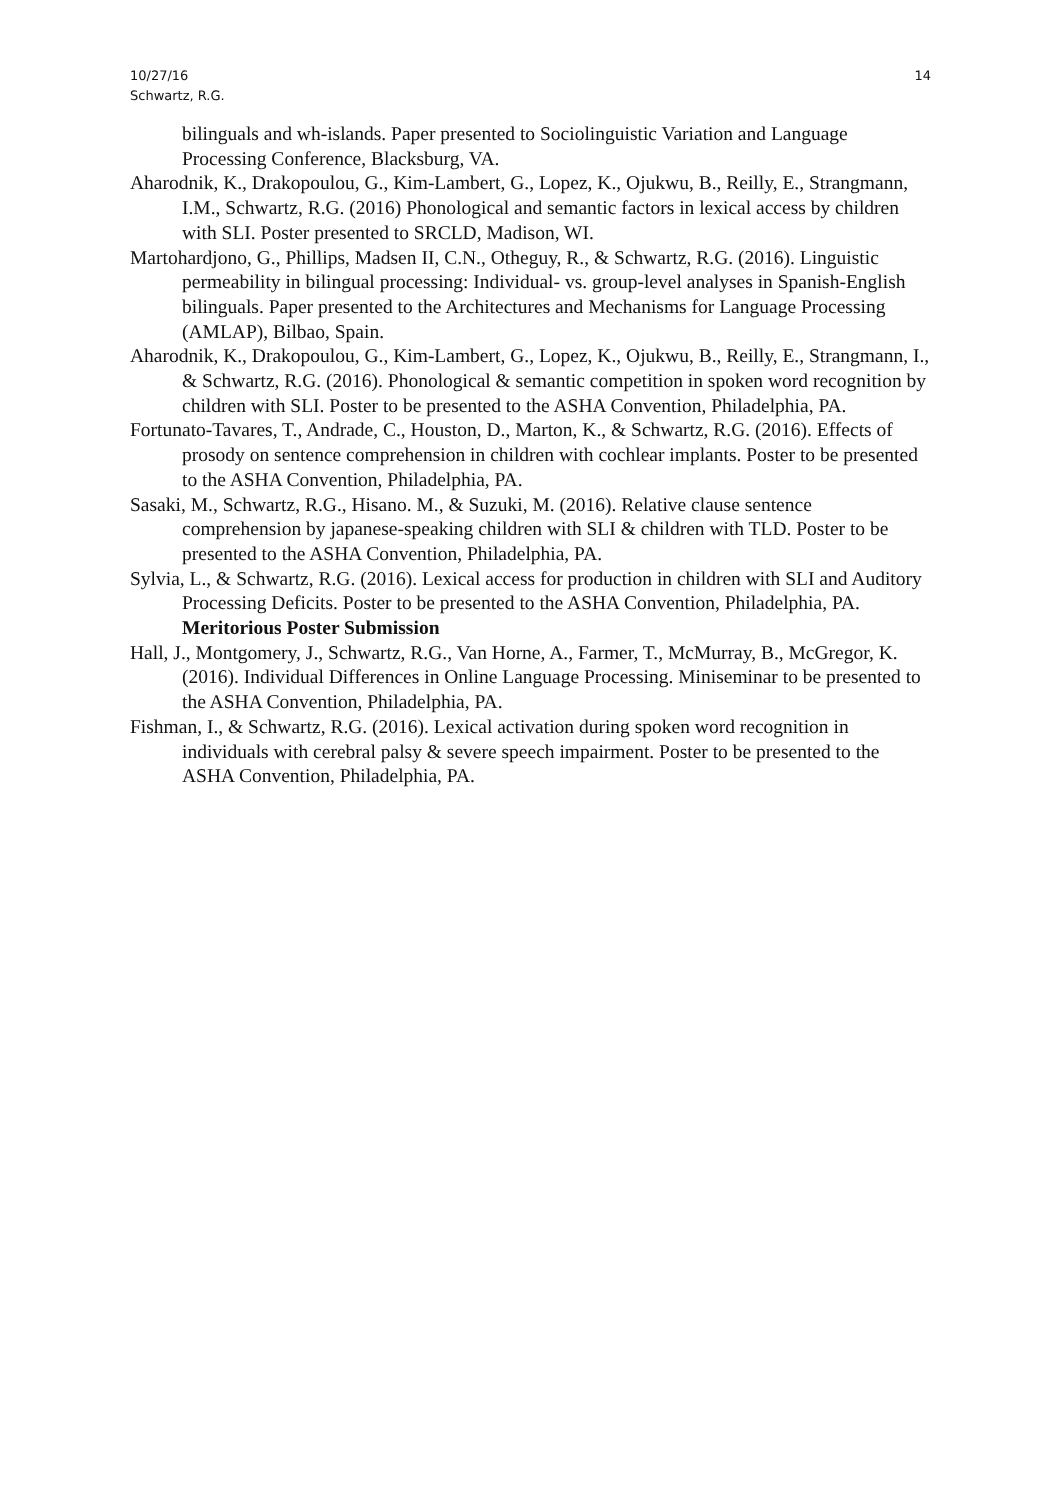10/27/16
Schwartz, R.G.
14
bilinguals and wh-islands. Paper presented to Sociolinguistic Variation and Language Processing Conference, Blacksburg, VA.
Aharodnik, K., Drakopoulou, G., Kim-Lambert, G., Lopez, K., Ojukwu, B., Reilly, E., Strangmann, I.M., Schwartz, R.G. (2016) Phonological and semantic factors in lexical access by children with SLI. Poster presented to SRCLD, Madison, WI.
Martohardjono, G., Phillips, Madsen II, C.N., Otheguy, R., & Schwartz, R.G. (2016). Linguistic permeability in bilingual processing: Individual- vs. group-level analyses in Spanish-English bilinguals. Paper presented to the Architectures and Mechanisms for Language Processing (AMLAP), Bilbao, Spain.
Aharodnik, K., Drakopoulou, G., Kim-Lambert, G., Lopez, K., Ojukwu, B., Reilly, E., Strangmann, I., & Schwartz, R.G. (2016). Phonological & semantic competition in spoken word recognition by children with SLI. Poster to be presented to the ASHA Convention, Philadelphia, PA.
Fortunato-Tavares, T., Andrade, C., Houston, D., Marton, K., & Schwartz, R.G. (2016). Effects of prosody on sentence comprehension in children with cochlear implants. Poster to be presented to the ASHA Convention, Philadelphia, PA.
Sasaki, M., Schwartz, R.G., Hisano. M., & Suzuki, M. (2016). Relative clause sentence comprehension by japanese-speaking children with SLI & children with TLD. Poster to be presented to the ASHA Convention, Philadelphia, PA.
Sylvia, L., & Schwartz, R.G. (2016). Lexical access for production in children with SLI and Auditory Processing Deficits. Poster to be presented to the ASHA Convention, Philadelphia, PA. Meritorious Poster Submission
Hall, J., Montgomery, J., Schwartz, R.G., Van Horne, A., Farmer, T., McMurray, B., McGregor, K. (2016). Individual Differences in Online Language Processing. Miniseminar to be presented to the ASHA Convention, Philadelphia, PA.
Fishman, I., & Schwartz, R.G. (2016). Lexical activation during spoken word recognition in individuals with cerebral palsy & severe speech impairment. Poster to be presented to the ASHA Convention, Philadelphia, PA.